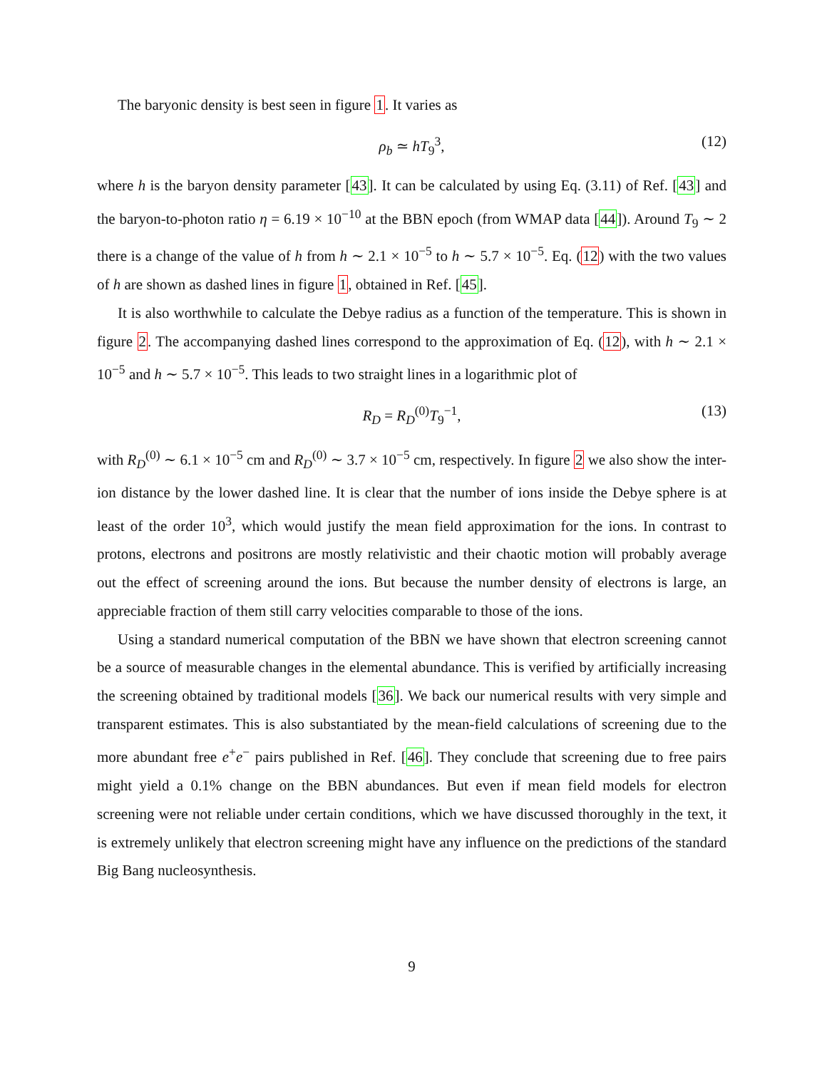The baryonic density is best seen in figure 1. It varies as
ρ<sub>b</sub> ≃ hT<sub>9</sub><sup>3</sup>, (12)
where h is the baryon density parameter [43]. It can be calculated by using Eq. (3.11) of Ref. [43] and the baryon-to-photon ratio η = 6.19 × 10<sup>−10</sup> at the BBN epoch (from WMAP data [44]). Around T<sub>9</sub> ∼ 2 there is a change of the value of h from h ∼ 2.1 × 10<sup>−5</sup> to h ∼ 5.7 × 10<sup>−5</sup>. Eq. (12) with the two values of h are shown as dashed lines in figure 1, obtained in Ref. [45].
It is also worthwhile to calculate the Debye radius as a function of the temperature. This is shown in figure 2. The accompanying dashed lines correspond to the approximation of Eq. (12), with h ∼ 2.1 × 10<sup>−5</sup> and h ∼ 5.7 × 10<sup>−5</sup>. This leads to two straight lines in a logarithmic plot of
R<sub>D</sub> = R<sub>D</sub><sup>(0)</sup>T<sub>9</sub><sup>−1</sup>, (13)
with R<sub>D</sub><sup>(0)</sup> ∼ 6.1 × 10<sup>−5</sup> cm and R<sub>D</sub><sup>(0)</sup> ∼ 3.7 × 10<sup>−5</sup> cm, respectively. In figure 2 we also show the inter-ion distance by the lower dashed line. It is clear that the number of ions inside the Debye sphere is at least of the order 10<sup>3</sup>, which would justify the mean field approximation for the ions. In contrast to protons, electrons and positrons are mostly relativistic and their chaotic motion will probably average out the effect of screening around the ions. But because the number density of electrons is large, an appreciable fraction of them still carry velocities comparable to those of the ions.
Using a standard numerical computation of the BBN we have shown that electron screening cannot be a source of measurable changes in the elemental abundance. This is verified by artificially increasing the screening obtained by traditional models [36]. We back our numerical results with very simple and transparent estimates. This is also substantiated by the mean-field calculations of screening due to the more abundant free e<sup>+</sup>e<sup>−</sup> pairs published in Ref. [46]. They conclude that screening due to free pairs might yield a 0.1% change on the BBN abundances. But even if mean field models for electron screening were not reliable under certain conditions, which we have discussed thoroughly in the text, it is extremely unlikely that electron screening might have any influence on the predictions of the standard Big Bang nucleosynthesis.
9